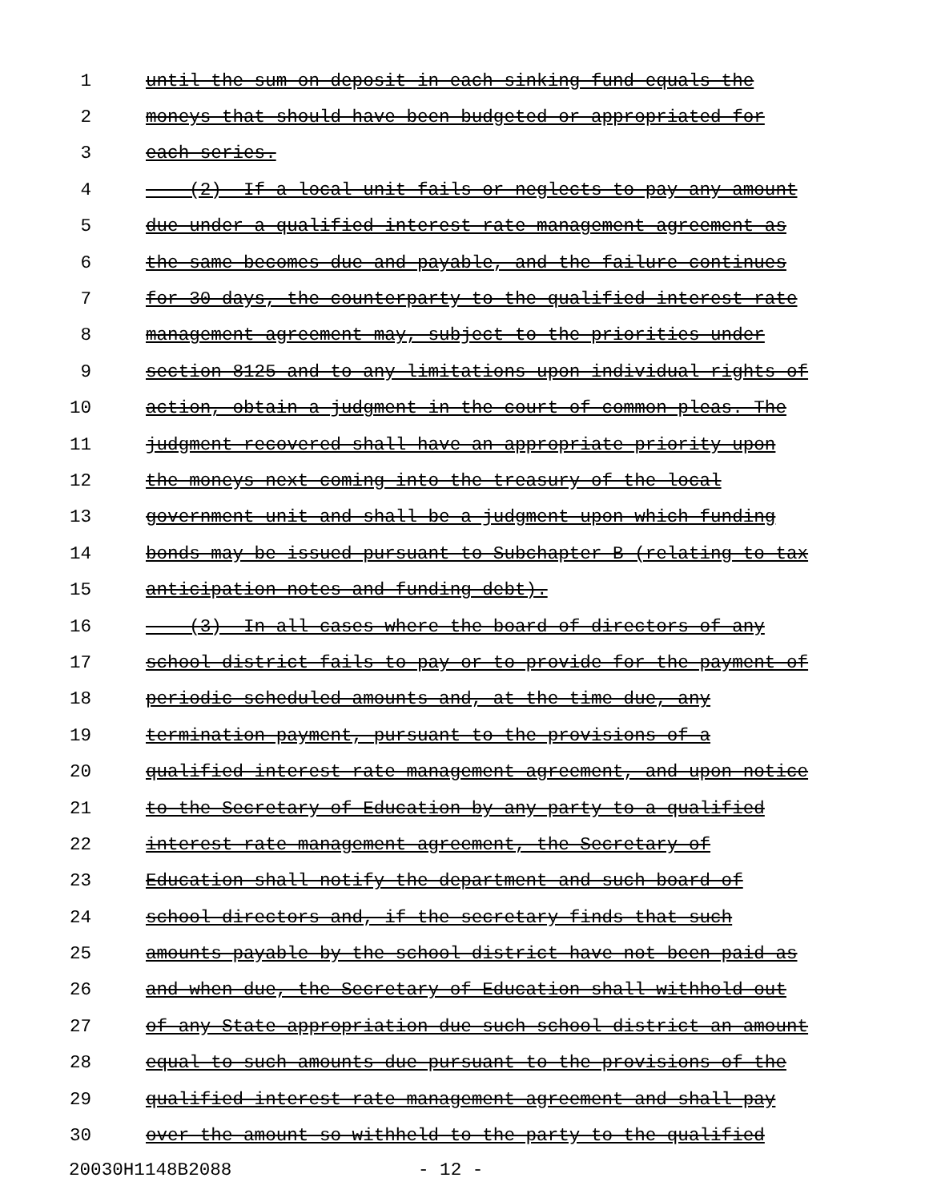1 until the sum on deposit in each sinking fund equals the
2 moneys that should have been budgeted or appropriated for
3 each series.
4 (2) If a local unit fails or neglects to pay any amount
5 due under a qualified interest rate management agreement as
6 the same becomes due and payable, and the failure continues
7 for 30 days, the counterparty to the qualified interest rate
8 management agreement may, subject to the priorities under
9 section 8125 and to any limitations upon individual rights of
10 action, obtain a judgment in the court of common pleas. The
11 judgment recovered shall have an appropriate priority upon
12 the moneys next coming into the treasury of the local
13 government unit and shall be a judgment upon which funding
14 bonds may be issued pursuant to Subchapter B (relating to tax
15 anticipation notes and funding debt).
16 (3) In all cases where the board of directors of any
17 school district fails to pay or to provide for the payment of
18 periodic scheduled amounts and, at the time due, any
19 termination payment, pursuant to the provisions of a
20 qualified interest rate management agreement, and upon notice
21 to the Secretary of Education by any party to a qualified
22 interest rate management agreement, the Secretary of
23 Education shall notify the department and such board of
24 school directors and, if the secretary finds that such
25 amounts payable by the school district have not been paid as
26 and when due, the Secretary of Education shall withhold out
27 of any State appropriation due such school district an amount
28 equal to such amounts due pursuant to the provisions of the
29 qualified interest rate management agreement and shall pay
30 over the amount so withheld to the party to the qualified
20030H1148B2088 - 12 -